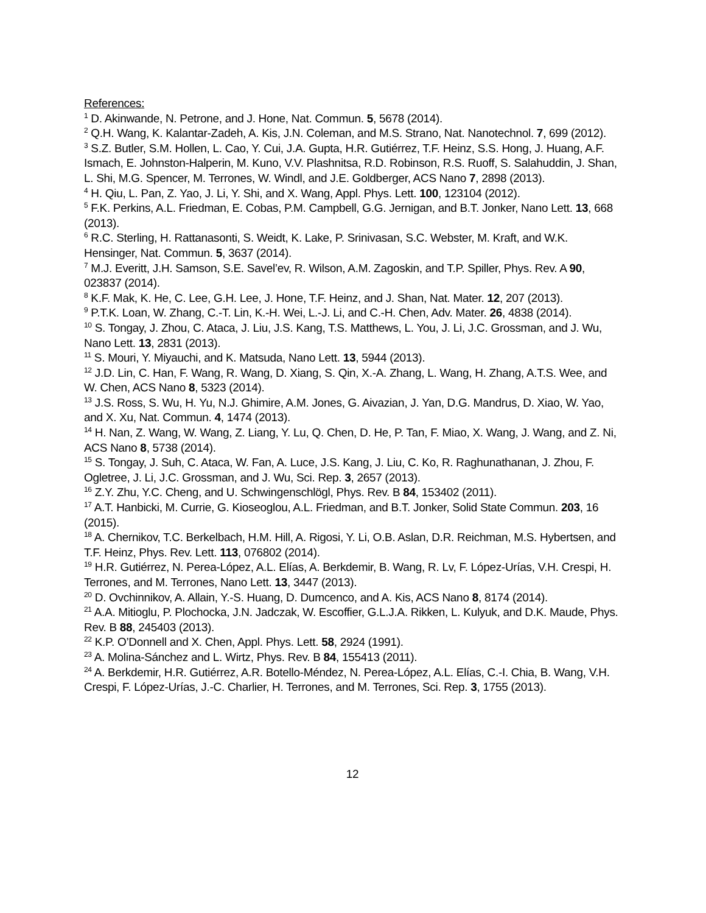References:
<sup>1</sup> D. Akinwande, N. Petrone, and J. Hone, Nat. Commun. 5, 5678 (2014).
<sup>2</sup> Q.H. Wang, K. Kalantar-Zadeh, A. Kis, J.N. Coleman, and M.S. Strano, Nat. Nanotechnol. 7, 699 (2012).
<sup>3</sup> S.Z. Butler, S.M. Hollen, L. Cao, Y. Cui, J.A. Gupta, H.R. Gutiérrez, T.F. Heinz, S.S. Hong, J. Huang, A.F. Ismach, E. Johnston-Halperin, M. Kuno, V.V. Plashnitsa, R.D. Robinson, R.S. Ruoff, S. Salahuddin, J. Shan, L. Shi, M.G. Spencer, M. Terrones, W. Windl, and J.E. Goldberger, ACS Nano 7, 2898 (2013).
<sup>4</sup> H. Qiu, L. Pan, Z. Yao, J. Li, Y. Shi, and X. Wang, Appl. Phys. Lett. 100, 123104 (2012).
<sup>5</sup> F.K. Perkins, A.L. Friedman, E. Cobas, P.M. Campbell, G.G. Jernigan, and B.T. Jonker, Nano Lett. 13, 668 (2013).
<sup>6</sup> R.C. Sterling, H. Rattanasonti, S. Weidt, K. Lake, P. Srinivasan, S.C. Webster, M. Kraft, and W.K. Hensinger, Nat. Commun. 5, 3637 (2014).
<sup>7</sup> M.J. Everitt, J.H. Samson, S.E. Savel’ev, R. Wilson, A.M. Zagoskin, and T.P. Spiller, Phys. Rev. A 90, 023837 (2014).
<sup>8</sup> K.F. Mak, K. He, C. Lee, G.H. Lee, J. Hone, T.F. Heinz, and J. Shan, Nat. Mater. 12, 207 (2013).
<sup>9</sup> P.T.K. Loan, W. Zhang, C.-T. Lin, K.-H. Wei, L.-J. Li, and C.-H. Chen, Adv. Mater. 26, 4838 (2014).
<sup>10</sup> S. Tongay, J. Zhou, C. Ataca, J. Liu, J.S. Kang, T.S. Matthews, L. You, J. Li, J.C. Grossman, and J. Wu, Nano Lett. 13, 2831 (2013).
<sup>11</sup> S. Mouri, Y. Miyauchi, and K. Matsuda, Nano Lett. 13, 5944 (2013).
<sup>12</sup> J.D. Lin, C. Han, F. Wang, R. Wang, D. Xiang, S. Qin, X.-A. Zhang, L. Wang, H. Zhang, A.T.S. Wee, and W. Chen, ACS Nano 8, 5323 (2014).
<sup>13</sup> J.S. Ross, S. Wu, H. Yu, N.J. Ghimire, A.M. Jones, G. Aivazian, J. Yan, D.G. Mandrus, D. Xiao, W. Yao, and X. Xu, Nat. Commun. 4, 1474 (2013).
<sup>14</sup> H. Nan, Z. Wang, W. Wang, Z. Liang, Y. Lu, Q. Chen, D. He, P. Tan, F. Miao, X. Wang, J. Wang, and Z. Ni, ACS Nano 8, 5738 (2014).
<sup>15</sup> S. Tongay, J. Suh, C. Ataca, W. Fan, A. Luce, J.S. Kang, J. Liu, C. Ko, R. Raghunathanan, J. Zhou, F. Ogletree, J. Li, J.C. Grossman, and J. Wu, Sci. Rep. 3, 2657 (2013).
<sup>16</sup> Z.Y. Zhu, Y.C. Cheng, and U. Schwingenschlögl, Phys. Rev. B 84, 153402 (2011).
<sup>17</sup> A.T. Hanbicki, M. Currie, G. Kioseoglou, A.L. Friedman, and B.T. Jonker, Solid State Commun. 203, 16 (2015).
<sup>18</sup> A. Chernikov, T.C. Berkelbach, H.M. Hill, A. Rigosi, Y. Li, O.B. Aslan, D.R. Reichman, M.S. Hybertsen, and T.F. Heinz, Phys. Rev. Lett. 113, 076802 (2014).
<sup>19</sup> H.R. Gutiérrez, N. Perea-López, A.L. Elías, A. Berkdemir, B. Wang, R. Lv, F. López-Urías, V.H. Crespi, H. Terrones, and M. Terrones, Nano Lett. 13, 3447 (2013).
<sup>20</sup> D. Ovchinnikov, A. Allain, Y.-S. Huang, D. Dumcenco, and A. Kis, ACS Nano 8, 8174 (2014).
<sup>21</sup> A.A. Mitioglu, P. Plochocka, J.N. Jadczak, W. Escoffier, G.L.J.A. Rikken, L. Kulyuk, and D.K. Maude, Phys. Rev. B 88, 245403 (2013).
<sup>22</sup> K.P. O’Donnell and X. Chen, Appl. Phys. Lett. 58, 2924 (1991).
<sup>23</sup> A. Molina-Sánchez and L. Wirtz, Phys. Rev. B 84, 155413 (2011).
<sup>24</sup> A. Berkdemir, H.R. Gutiérrez, A.R. Botello-Méndez, N. Perea-López, A.L. Elías, C.-I. Chia, B. Wang, V.H. Crespi, F. López-Urías, J.-C. Charlier, H. Terrones, and M. Terrones, Sci. Rep. 3, 1755 (2013).
12